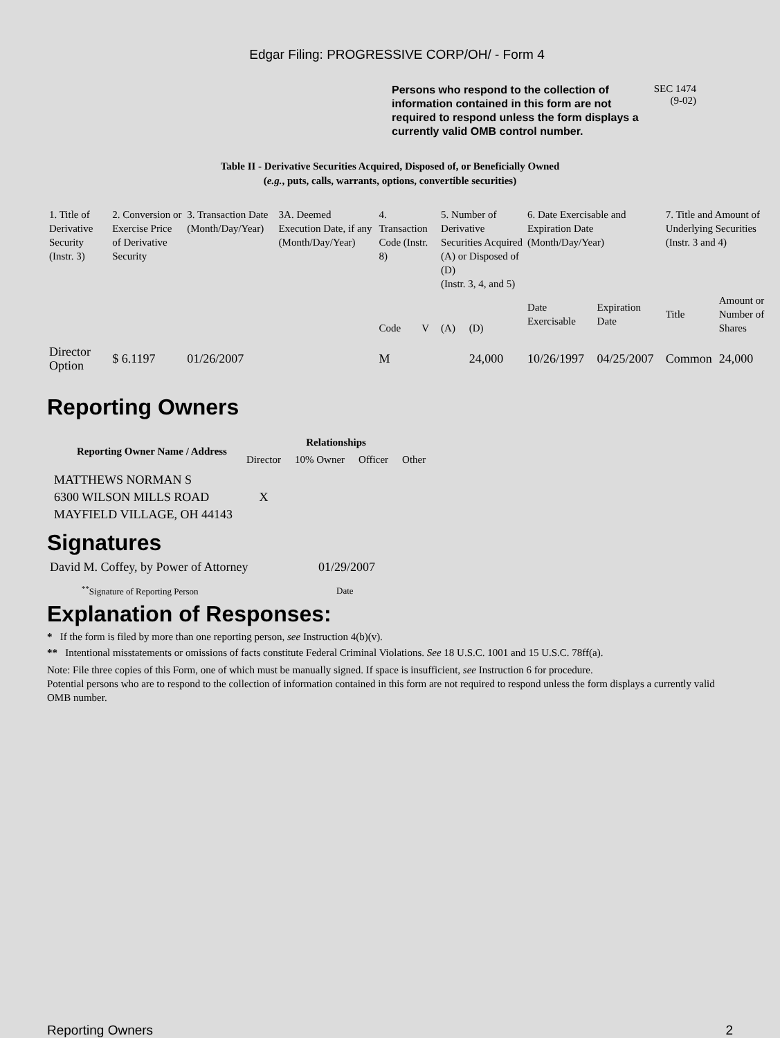Edgar Filing: PROGRESSIVE CORP/OH/ - Form 4
Persons who respond to the collection of information contained in this form are not required to respond unless the form displays a currently valid OMB control number.
SEC 1474
(9-02)
Table II - Derivative Securities Acquired, Disposed of, or Beneficially Owned
(e.g., puts, calls, warrants, options, convertible securities)
| 1. Title of Derivative Security (Instr. 3) | 2. Conversion or Exercise Price of Derivative Security | 3. Transaction Date (Month/Day/Year) | 3A. Deemed Execution Date, if any (Month/Day/Year) | 4. Transaction Code (Instr. 8) | | 5. Number of Derivative Securities Acquired (A) or Disposed of (D) (Instr. 3, 4, and 5) | | 6. Date Exercisable and Expiration Date (Month/Day/Year) | | 7. Title and Amount of Underlying Securities (Instr. 3 and 4) | |
| | | | | Code | V | (A) | (D) | Date Exercisable | Expiration Date | Title | Amount or Number of Shares |
| Director Option | $ 6.1197 | 01/26/2007 | | M | | | 24,000 | 10/26/1997 | 04/25/2007 | Common | 24,000 |
Reporting Owners
| Reporting Owner Name / Address | Relationships | | | |
| --- | --- | --- | --- | --- |
| | Director | 10% Owner | Officer | Other |
| MATTHEWS NORMAN S 6300 WILSON MILLS ROAD MAYFIELD VILLAGE, OH 44143 | X | | | |
Signatures
| David M. Coffey, by Power of Attorney | 01/29/2007 |
| <sup>**</sup> Signature of Reporting Person | Date |
Explanation of Responses:
* If the form is filed by more than one reporting person, see Instruction 4(b)(v).
** Intentional misstatements or omissions of facts constitute Federal Criminal Violations. See 18 U.S.C. 1001 and 15 U.S.C. 78ff(a).
Note: File three copies of this Form, one of which must be manually signed. If space is insufficient, see Instruction 6 for procedure.
Potential persons who are to respond to the collection of information contained in this form are not required to respond unless the form displays a currently valid OMB number.
Reporting Owners 2